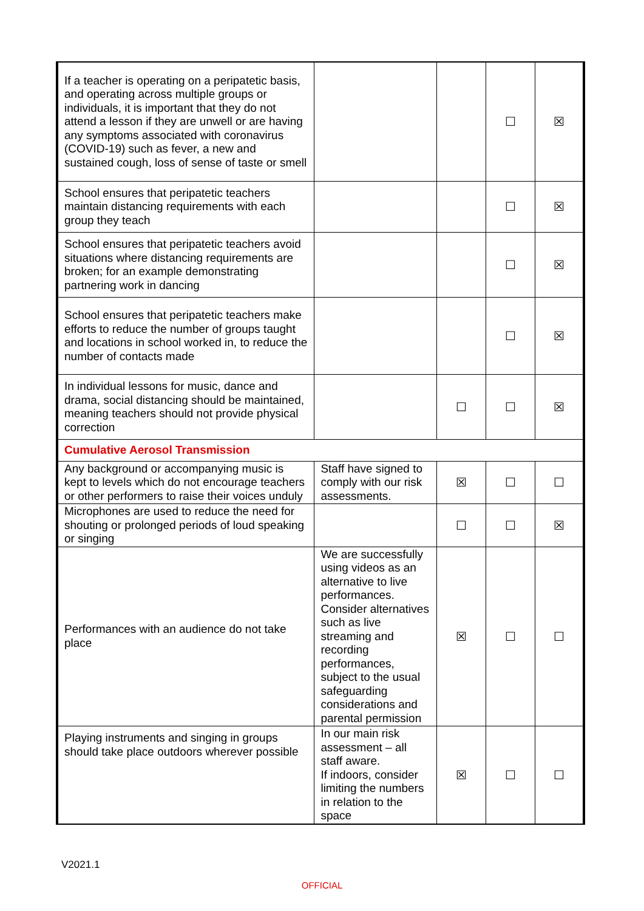| If a teacher is operating on a peripatetic basis, and operating across multiple groups or individuals, it is important that they do not attend a lesson if they are unwell or are having any symptoms associated with coronavirus (COVID-19) such as fever, a new and sustained cough, loss of sense of taste or smell | | | ☐ | ☒ |
| School ensures that peripatetic teachers maintain distancing requirements with each group they teach | | | ☐ | ☒ |
| School ensures that peripatetic teachers avoid situations where distancing requirements are broken; for an example demonstrating partnering work in dancing | | | ☐ | ☒ |
| School ensures that peripatetic teachers make efforts to reduce the number of groups taught and locations in school worked in, to reduce the number of contacts made | | | ☐ | ☒ |
| In individual lessons for music, dance and drama, social distancing should be maintained, meaning teachers should not provide physical correction | | ☐ | ☐ | ☒ |
| Cumulative Aerosol Transmission | | | | |
| Any background or accompanying music is kept to levels which do not encourage teachers or other performers to raise their voices unduly | Staff have signed to comply with our risk assessments. | ☒ | ☐ | ☐ |
| Microphones are used to reduce the need for shouting or prolonged periods of loud speaking or singing | | ☐ | ☐ | ☒ |
| Performances with an audience do not take place | We are successfully using videos as an alternative to live performances. Consider alternatives such as live streaming and recording performances, subject to the usual safeguarding considerations and parental permission | ☒ | ☐ | ☐ |
| Playing instruments and singing in groups should take place outdoors wherever possible | In our main risk assessment – all staff aware. If indoors, consider limiting the numbers in relation to the space | ☒ | ☐ | ☐ |
V2021.1
OFFICIAL